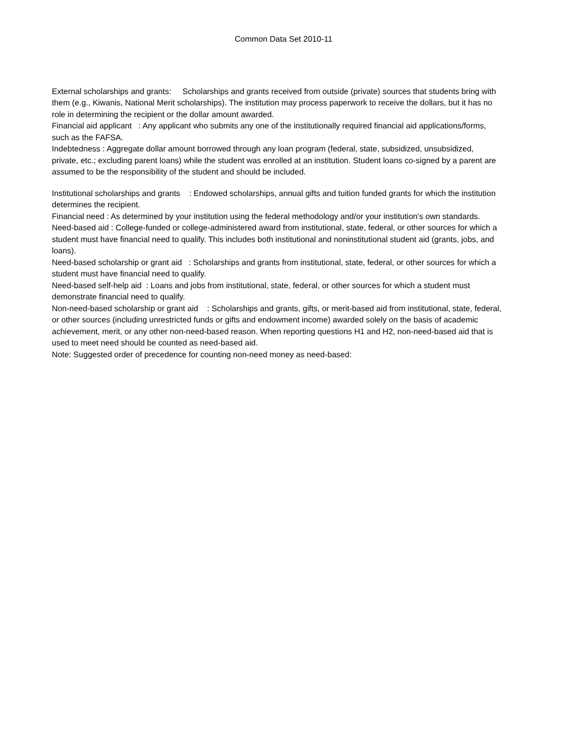Common Data Set 2010-11
External scholarships and grants: Scholarships and grants received from outside (private) sources that students bring with them (e.g., Kiwanis, National Merit scholarships). The institution may process paperwork to receive the dollars, but it has no role in determining the recipient or the dollar amount awarded.
Financial aid applicant : Any applicant who submits any one of the institutionally required financial aid applications/forms, such as the FAFSA.
Indebtedness : Aggregate dollar amount borrowed through any loan program (federal, state, subsidized, unsubsidized, private, etc.; excluding parent loans) while the student was enrolled at an institution. Student loans co-signed by a parent are assumed to be the responsibility of the student and should be included.
Institutional scholarships and grants : Endowed scholarships, annual gifts and tuition funded grants for which the institution determines the recipient.
Financial need : As determined by your institution using the federal methodology and/or your institution's own standards.
Need-based aid : College-funded or college-administered award from institutional, state, federal, or other sources for which a student must have financial need to qualify. This includes both institutional and noninstitutional student aid (grants, jobs, and loans).
Need-based scholarship or grant aid : Scholarships and grants from institutional, state, federal, or other sources for which a student must have financial need to qualify.
Need-based self-help aid : Loans and jobs from institutional, state, federal, or other sources for which a student must demonstrate financial need to qualify.
Non-need-based scholarship or grant aid : Scholarships and grants, gifts, or merit-based aid from institutional, state, federal, or other sources (including unrestricted funds or gifts and endowment income) awarded solely on the basis of academic achievement, merit, or any other non-need-based reason. When reporting questions H1 and H2, non-need-based aid that is used to meet need should be counted as need-based aid.
Note: Suggested order of precedence for counting non-need money as need-based: